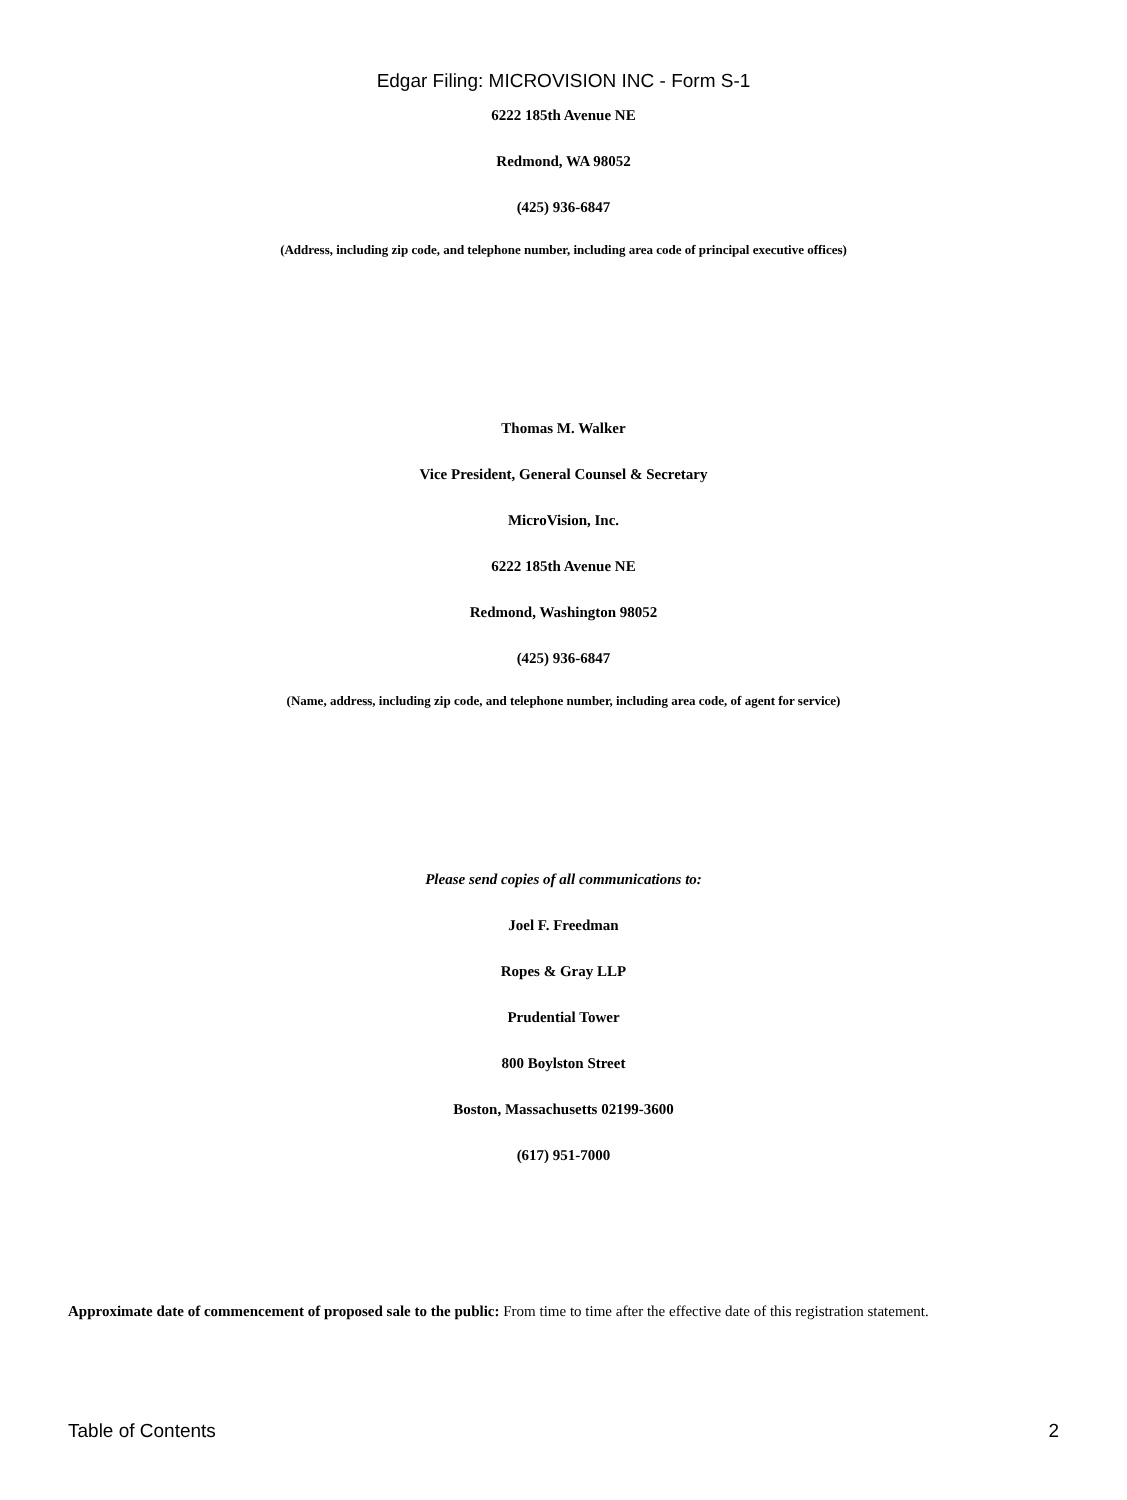Edgar Filing: MICROVISION INC - Form S-1
6222 185th Avenue NE
Redmond, WA 98052
(425) 936-6847
(Address, including zip code, and telephone number, including area code of principal executive offices)
Thomas M. Walker
Vice President, General Counsel & Secretary
MicroVision, Inc.
6222 185th Avenue NE
Redmond, Washington 98052
(425) 936-6847
(Name, address, including zip code, and telephone number, including area code, of agent for service)
Please send copies of all communications to:
Joel F. Freedman
Ropes & Gray LLP
Prudential Tower
800 Boylston Street
Boston, Massachusetts 02199-3600
(617) 951-7000
Approximate date of commencement of proposed sale to the public: From time to time after the effective date of this registration statement.
Table of Contents 2